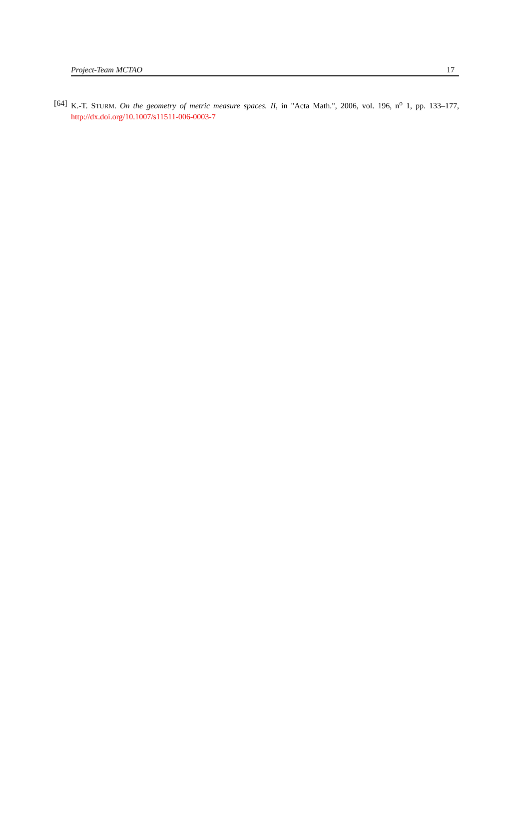Project-Team MCTAO 17
[64]
K.-T. STURM. On the geometry of metric measure spaces. II, in "Acta Math.", 2006, vol. 196, n<sup>o</sup> 1, pp. 133–177, http://dx.doi.org/10.1007/s11511-006-0003-7